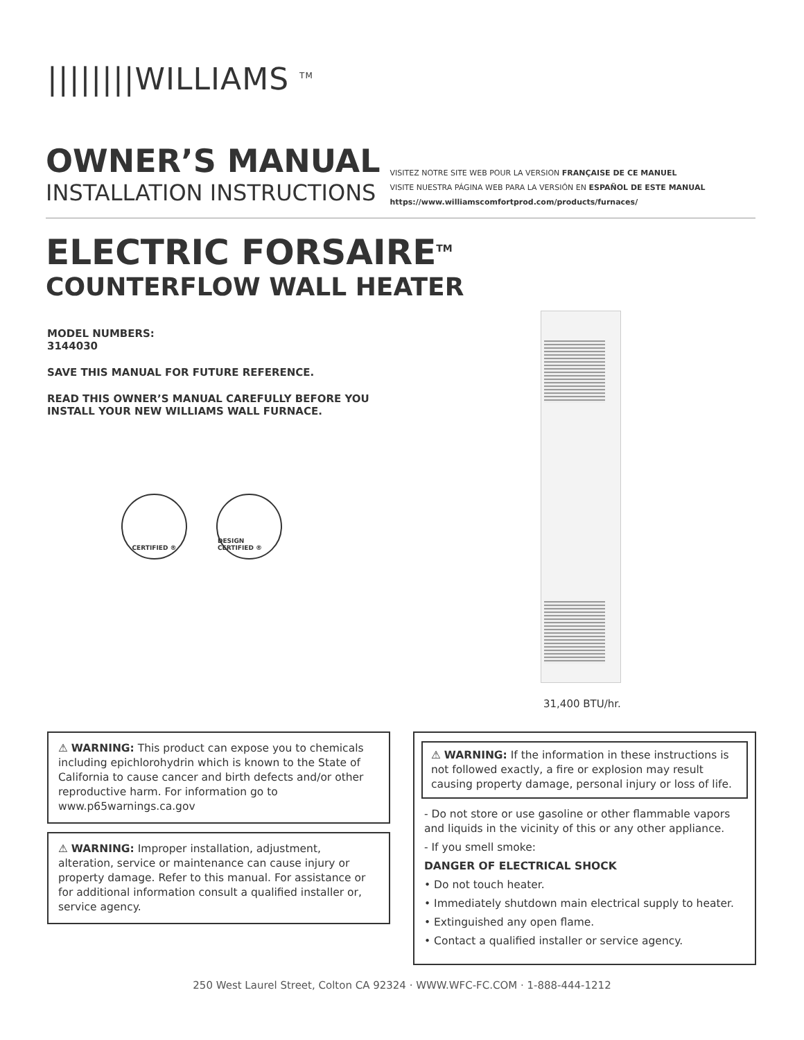||||||||WILLIAMS <sup>TM</sup>
OWNER’S MANUAL
INSTALLATION INSTRUCTIONS
VISITEZ NOTRE SITE WEB POUR LA VERSION FRANÇAISE DE CE MANUEL
VISITE NUESTRA PÁGINA WEB PARA LA VERSIÓN EN ESPAÑOL DE ESTE MANUAL
https://www.williamscomfortprod.com/products/furnaces/
ELECTRIC FORSAIRE<sup>TM</sup>
COUNTERFLOW WALL HEATER
MODEL NUMBERS:
3144030
SAVE THIS MANUAL FOR FUTURE REFERENCE.
READ THIS OWNER’S MANUAL CAREFULLY BEFORE YOU INSTALL YOUR NEW WILLIAMS WALL FURNACE.
CERTIFIED ®
DESIGN CERTIFIED ®
31,400 BTU/hr.
⚠ WARNING: This product can expose you to chemicals including epichlorohydrin which is known to the State of California to cause cancer and birth defects and/or other reproductive harm. For information go to www.p65warnings.ca.gov
⚠ WARNING: Improper installation, adjustment, alteration, service or maintenance can cause injury or property damage. Refer to this manual. For assistance or for additional information consult a qualified installer or, service agency.
⚠ WARNING: If the information in these instructions is not followed exactly, a fire or explosion may result causing property damage, personal injury or loss of life.
- Do not store or use gasoline or other flammable vapors and liquids in the vicinity of this or any other appliance.
- If you smell smoke:
DANGER OF ELECTRICAL SHOCK
• Do not touch heater.
• Immediately shutdown main electrical supply to heater.
• Extinguished any open flame.
• Contact a qualified installer or service agency.
250 West Laurel Street, Colton CA 92324 · WWW.WFC-FC.COM · 1-888-444-1212